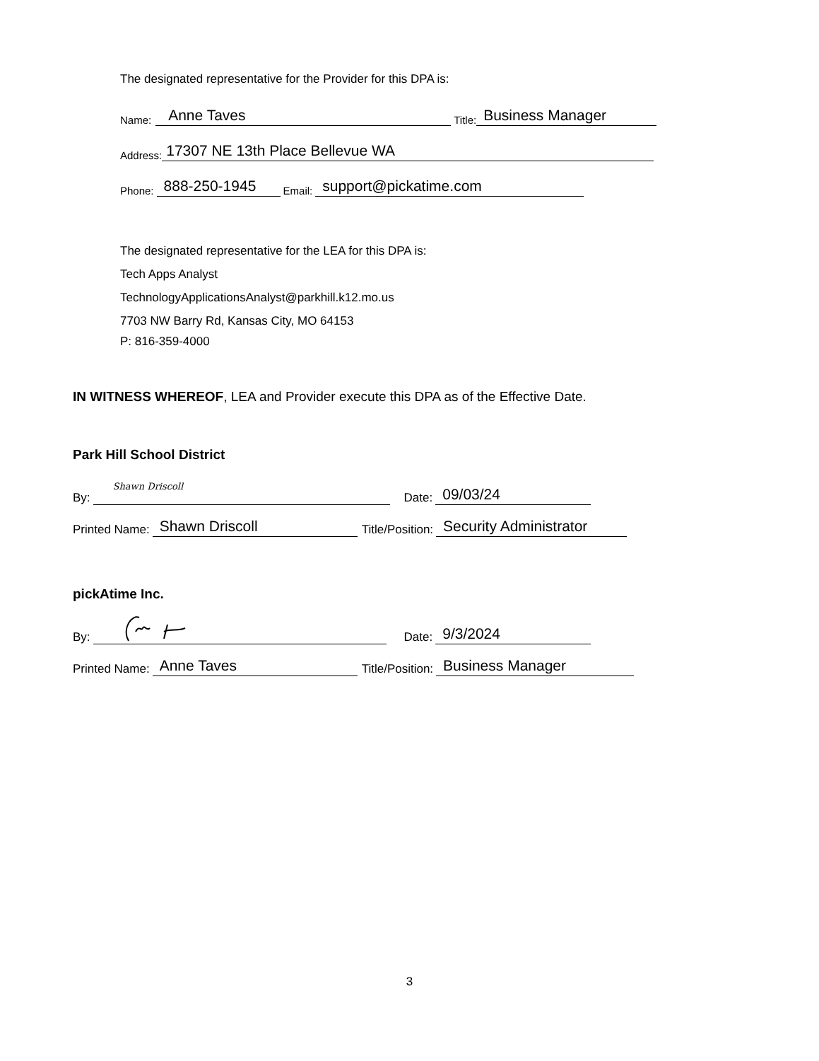The designated representative for the Provider for this DPA is:
Name: Anne Taves Title: Business Manager
Address: 17307 NE 13th Place Bellevue WA
Phone: 888-250-1945 Email: support@pickatime.com
The designated representative for the LEA for this DPA is:
Tech Apps Analyst
TechnologyApplicationsAnalyst@parkhill.k12.mo.us
7703 NW Barry Rd, Kansas City, MO 64153
P: 816-359-4000
IN WITNESS WHEREOF, LEA and Provider execute this DPA as of the Effective Date.
Park Hill School District
By: Shawn Driscoll Date: 09/03/24
Printed Name: Shawn Driscoll Title/Position: Security Administrator
pickAtime Inc.
By: Date: 9/3/2024
Printed Name: Anne Taves Title/Position: Business Manager
3